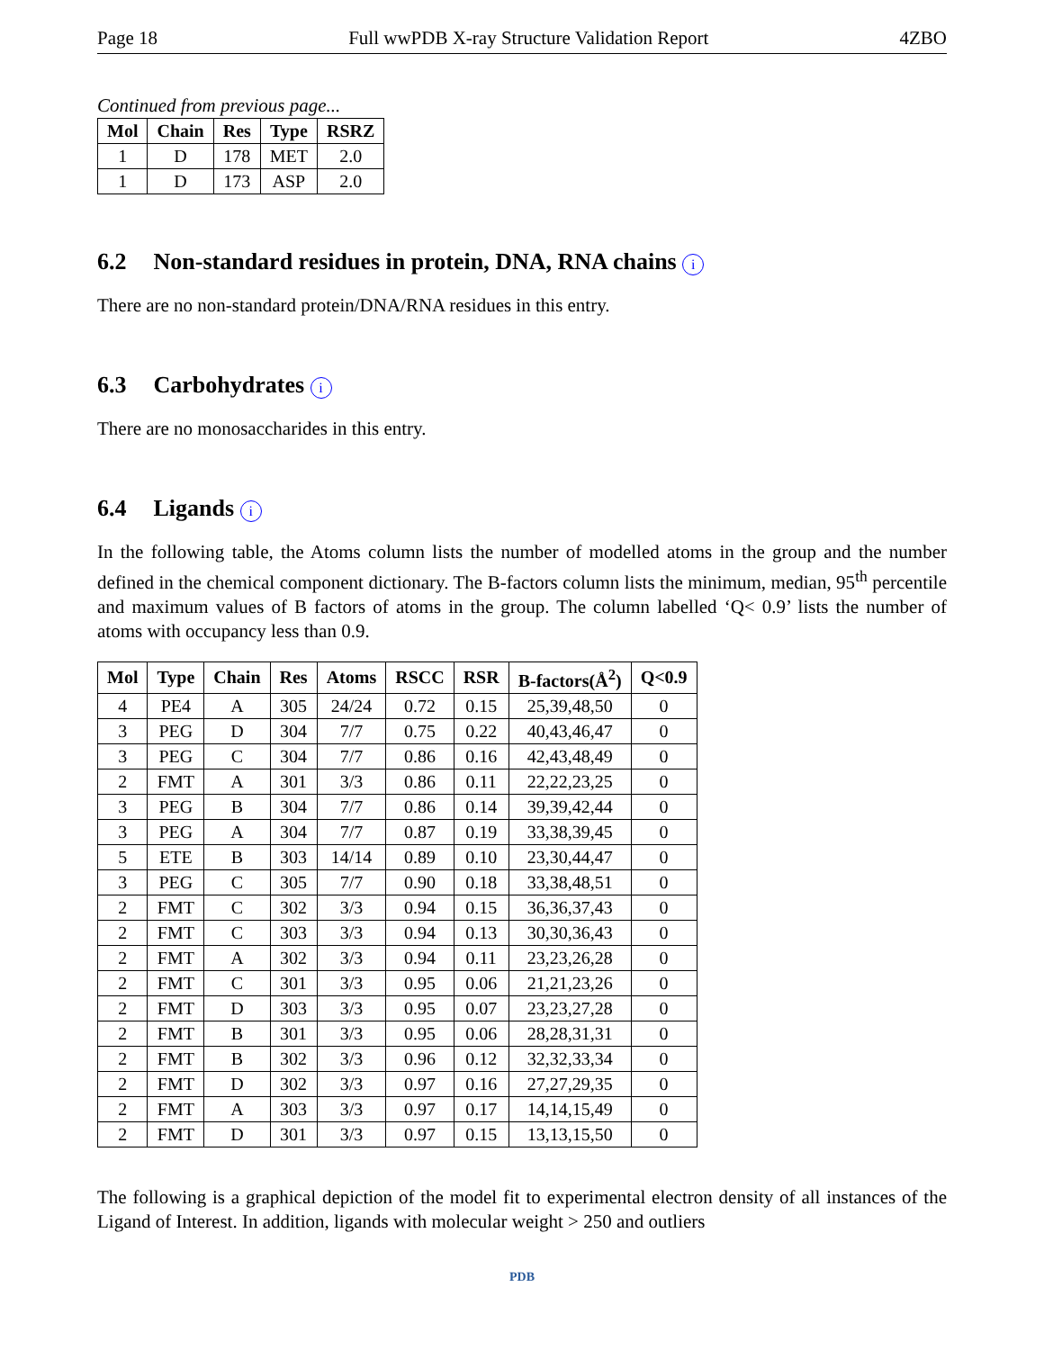Page 18 Full wwPDB X-ray Structure Validation Report 4ZBO
Continued from previous page...
| Mol | Chain | Res | Type | RSRZ |
| --- | --- | --- | --- | --- |
| 1 | D | 178 | MET | 2.0 |
| 1 | D | 173 | ASP | 2.0 |
6.2 Non-standard residues in protein, DNA, RNA chains i
There are no non-standard protein/DNA/RNA residues in this entry.
6.3 Carbohydrates i
There are no monosaccharides in this entry.
6.4 Ligands i
In the following table, the Atoms column lists the number of modelled atoms in the group and the number defined in the chemical component dictionary. The B-factors column lists the minimum, median, 95<sup>th</sup> percentile and maximum values of B factors of atoms in the group. The column labelled ‘Q< 0.9’ lists the number of atoms with occupancy less than 0.9.
| Mol | Type | Chain | Res | Atoms | RSCC | RSR | B-factors(Å<sup>2</sup>) | Q<0.9 |
| --- | --- | --- | --- | --- | --- | --- | --- | --- |
| 4 | PE4 | A | 305 | 24/24 | 0.72 | 0.15 | 25,39,48,50 | 0 |
| 3 | PEG | D | 304 | 7/7 | 0.75 | 0.22 | 40,43,46,47 | 0 |
| 3 | PEG | C | 304 | 7/7 | 0.86 | 0.16 | 42,43,48,49 | 0 |
| 2 | FMT | A | 301 | 3/3 | 0.86 | 0.11 | 22,22,23,25 | 0 |
| 3 | PEG | B | 304 | 7/7 | 0.86 | 0.14 | 39,39,42,44 | 0 |
| 3 | PEG | A | 304 | 7/7 | 0.87 | 0.19 | 33,38,39,45 | 0 |
| 5 | ETE | B | 303 | 14/14 | 0.89 | 0.10 | 23,30,44,47 | 0 |
| 3 | PEG | C | 305 | 7/7 | 0.90 | 0.18 | 33,38,48,51 | 0 |
| 2 | FMT | C | 302 | 3/3 | 0.94 | 0.15 | 36,36,37,43 | 0 |
| 2 | FMT | C | 303 | 3/3 | 0.94 | 0.13 | 30,30,36,43 | 0 |
| 2 | FMT | A | 302 | 3/3 | 0.94 | 0.11 | 23,23,26,28 | 0 |
| 2 | FMT | C | 301 | 3/3 | 0.95 | 0.06 | 21,21,23,26 | 0 |
| 2 | FMT | D | 303 | 3/3 | 0.95 | 0.07 | 23,23,27,28 | 0 |
| 2 | FMT | B | 301 | 3/3 | 0.95 | 0.06 | 28,28,31,31 | 0 |
| 2 | FMT | B | 302 | 3/3 | 0.96 | 0.12 | 32,32,33,34 | 0 |
| 2 | FMT | D | 302 | 3/3 | 0.97 | 0.16 | 27,27,29,35 | 0 |
| 2 | FMT | A | 303 | 3/3 | 0.97 | 0.17 | 14,14,15,49 | 0 |
| 2 | FMT | D | 301 | 3/3 | 0.97 | 0.15 | 13,13,15,50 | 0 |
The following is a graphical depiction of the model fit to experimental electron density of all instances of the Ligand of Interest. In addition, ligands with molecular weight > 250 and outliers
PDB